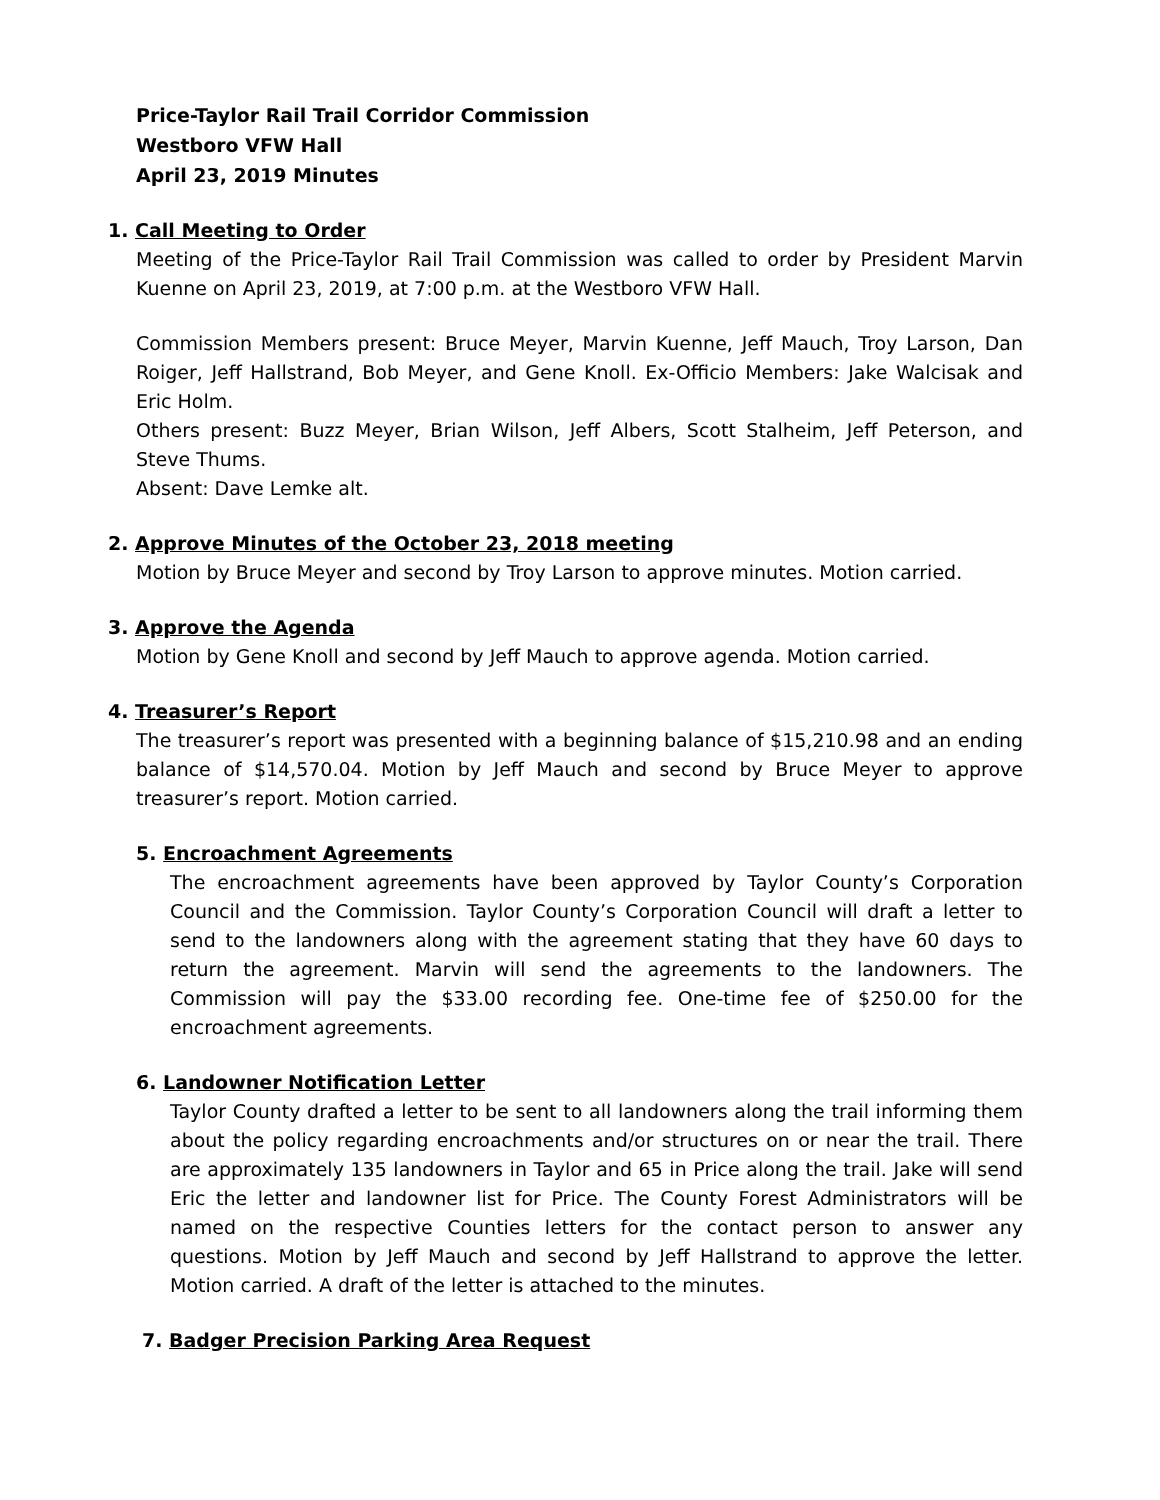Price-Taylor Rail Trail Corridor Commission
Westboro VFW Hall
April 23, 2019 Minutes
1. Call Meeting to Order
Meeting of the Price-Taylor Rail Trail Commission was called to order by President Marvin Kuenne on April 23, 2019, at 7:00 p.m. at the Westboro VFW Hall.
Commission Members present: Bruce Meyer, Marvin Kuenne, Jeff Mauch, Troy Larson, Dan Roiger, Jeff Hallstrand, Bob Meyer, and Gene Knoll. Ex-Officio Members: Jake Walcisak and Eric Holm.
Others present: Buzz Meyer, Brian Wilson, Jeff Albers, Scott Stalheim, Jeff Peterson, and Steve Thums.
Absent: Dave Lemke alt.
2. Approve Minutes of the October 23, 2018 meeting
Motion by Bruce Meyer and second by Troy Larson to approve minutes. Motion carried.
3. Approve the Agenda
Motion by Gene Knoll and second by Jeff Mauch to approve agenda. Motion carried.
4. Treasurer’s Report
The treasurer’s report was presented with a beginning balance of $15,210.98 and an ending balance of $14,570.04. Motion by Jeff Mauch and second by Bruce Meyer to approve treasurer’s report. Motion carried.
5. Encroachment Agreements
The encroachment agreements have been approved by Taylor County’s Corporation Council and the Commission. Taylor County’s Corporation Council will draft a letter to send to the landowners along with the agreement stating that they have 60 days to return the agreement. Marvin will send the agreements to the landowners. The Commission will pay the $33.00 recording fee. One-time fee of $250.00 for the encroachment agreements.
6. Landowner Notification Letter
Taylor County drafted a letter to be sent to all landowners along the trail informing them about the policy regarding encroachments and/or structures on or near the trail. There are approximately 135 landowners in Taylor and 65 in Price along the trail. Jake will send Eric the letter and landowner list for Price. The County Forest Administrators will be named on the respective Counties letters for the contact person to answer any questions. Motion by Jeff Mauch and second by Jeff Hallstrand to approve the letter. Motion carried. A draft of the letter is attached to the minutes.
7. Badger Precision Parking Area Request